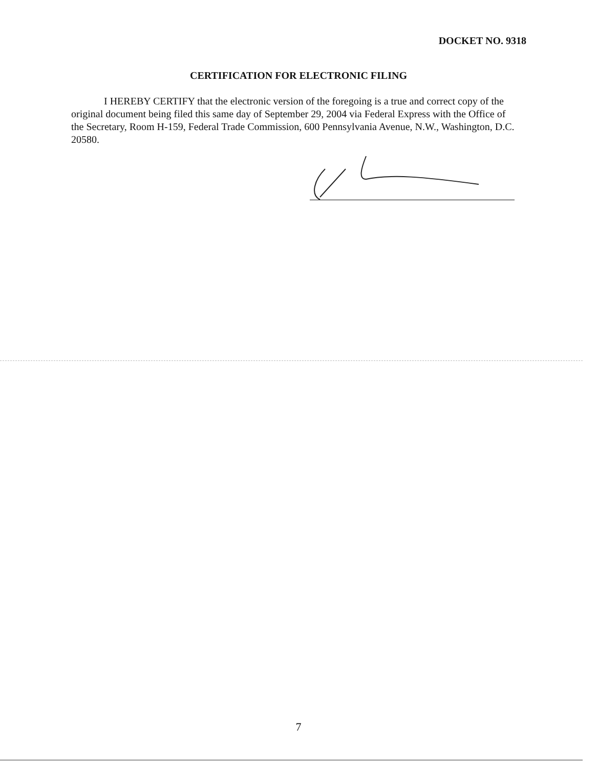DOCKET NO. 9318
CERTIFICATION FOR ELECTRONIC FILING
I HEREBY CERTIFY that the electronic version of the foregoing is a true and correct copy of the original document being filed this same day of September 29, 2004 via Federal Express with the Office of the Secretary, Room H-159, Federal Trade Commission, 600 Pennsylvania Avenue, N.W., Washington, D.C. 20580.
7